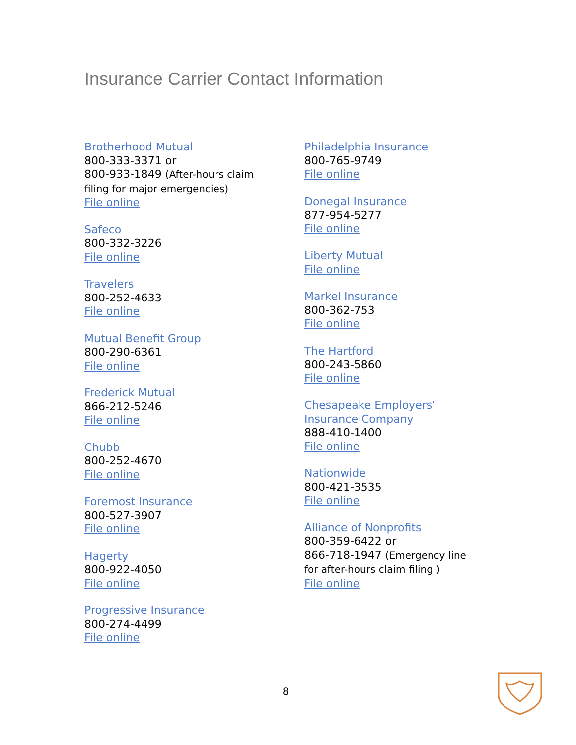Insurance Carrier Contact Information
Brotherhood Mutual
800-333-3371 or
800-933-1849 (After-hours claim
filing for major emergencies)
File online
Safeco
800-332-3226
File online
Travelers
800-252-4633
File online
Mutual Benefit Group
800-290-6361
File online
Frederick Mutual
866-212-5246
File online
Chubb
800-252-4670
File online
Foremost Insurance
800-527-3907
File online
Hagerty
800-922-4050
File online
Progressive Insurance
800-274-4499
File online
Philadelphia Insurance
800-765-9749
File online
Donegal Insurance
877-954-5277
File online
Liberty Mutual
File online
Markel Insurance
800-362-753
File online
The Hartford
800-243-5860
File online
Chesapeake Employers’
Insurance Company
888-410-1400
File online
Nationwide
800-421-3535
File online
Alliance of Nonprofits
800-359-6422 or
866-718-1947 (Emergency line
for after-hours claim filing )
File online
8